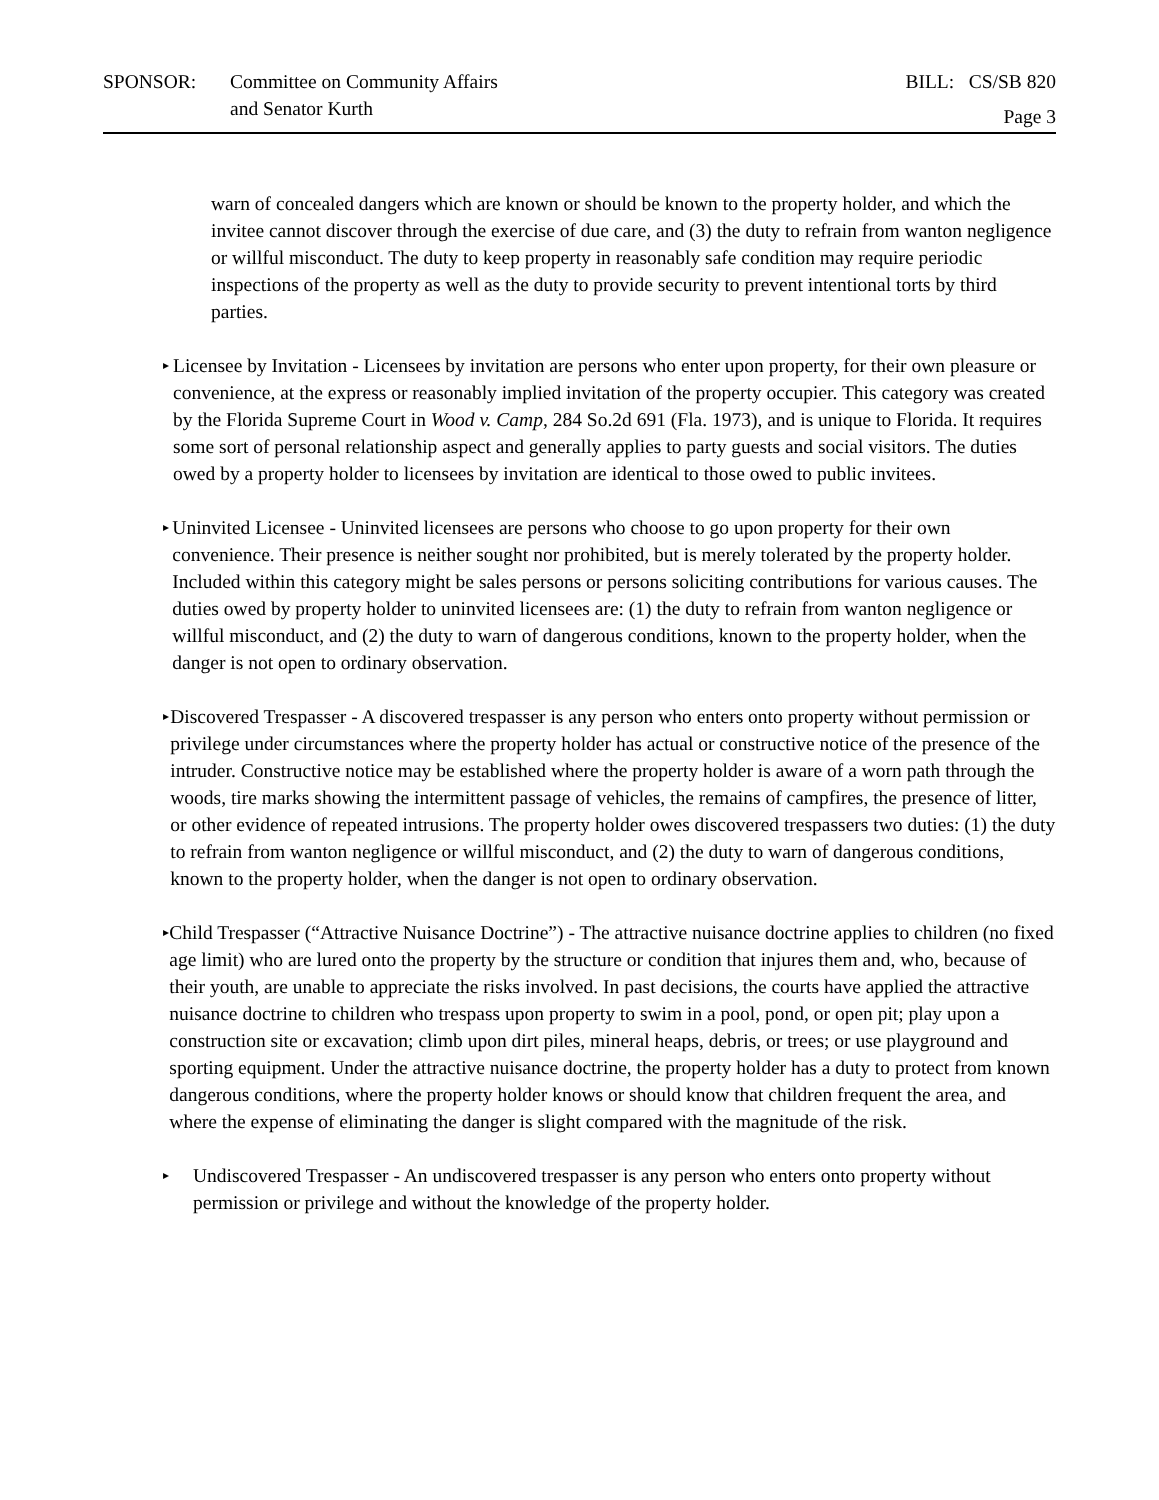SPONSOR: Committee on Community Affairs
and Senator Kurth
BILL: CS/SB 820
Page 3
warn of concealed dangers which are known or should be known to the property holder, and which the invitee cannot discover through the exercise of due care, and (3) the duty to refrain from wanton negligence or willful misconduct. The duty to keep property in reasonably safe condition may require periodic inspections of the property as well as the duty to provide security to prevent intentional torts by third parties.
▸
Licensee by Invitation - Licensees by invitation are persons who enter upon property, for their own pleasure or convenience, at the express or reasonably implied invitation of the property occupier. This category was created by the Florida Supreme Court in Wood v. Camp, 284 So.2d 691 (Fla. 1973), and is unique to Florida. It requires some sort of personal relationship aspect and generally applies to party guests and social visitors. The duties owed by a property holder to licensees by invitation are identical to those owed to public invitees.
▸
Uninvited Licensee - Uninvited licensees are persons who choose to go upon property for their own convenience. Their presence is neither sought nor prohibited, but is merely tolerated by the property holder. Included within this category might be sales persons or persons soliciting contributions for various causes. The duties owed by property holder to uninvited licensees are: (1) the duty to refrain from wanton negligence or willful misconduct, and (2) the duty to warn of dangerous conditions, known to the property holder, when the danger is not open to ordinary observation.
▸
Discovered Trespasser - A discovered trespasser is any person who enters onto property without permission or privilege under circumstances where the property holder has actual or constructive notice of the presence of the intruder. Constructive notice may be established where the property holder is aware of a worn path through the woods, tire marks showing the intermittent passage of vehicles, the remains of campfires, the presence of litter, or other evidence of repeated intrusions. The property holder owes discovered trespassers two duties: (1) the duty to refrain from wanton negligence or willful misconduct, and (2) the duty to warn of dangerous conditions, known to the property holder, when the danger is not open to ordinary observation.
▸
Child Trespasser (“Attractive Nuisance Doctrine”) - The attractive nuisance doctrine applies to children (no fixed age limit) who are lured onto the property by the structure or condition that injures them and, who, because of their youth, are unable to appreciate the risks involved. In past decisions, the courts have applied the attractive nuisance doctrine to children who trespass upon property to swim in a pool, pond, or open pit; play upon a construction site or excavation; climb upon dirt piles, mineral heaps, debris, or trees; or use playground and sporting equipment. Under the attractive nuisance doctrine, the property holder has a duty to protect from known dangerous conditions, where the property holder knows or should know that children frequent the area, and where the expense of eliminating the danger is slight compared with the magnitude of the risk.
▸
Undiscovered Trespasser - An undiscovered trespasser is any person who enters onto property without permission or privilege and without the knowledge of the property holder.